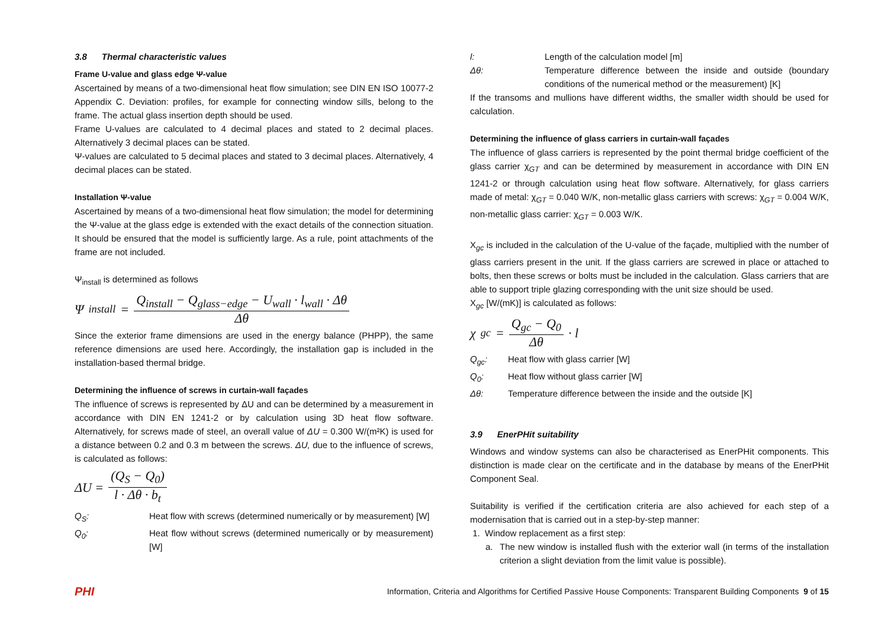3.8 Thermal characteristic values
Frame U-value and glass edge Ψ-value
Ascertained by means of a two-dimensional heat flow simulation; see DIN EN ISO 10077-2 Appendix C. Deviation: profiles, for example for connecting window sills, belong to the frame. The actual glass insertion depth should be used.
Frame U-values are calculated to 4 decimal places and stated to 2 decimal places. Alternatively 3 decimal places can be stated.
Ψ-values are calculated to 5 decimal places and stated to 3 decimal places. Alternatively, 4 decimal places can be stated.
Installation Ψ-value
Ascertained by means of a two-dimensional heat flow simulation; the model for determining the Ψ-value at the glass edge is extended with the exact details of the connection situation. It should be ensured that the model is sufficiently large. As a rule, point attachments of the frame are not included.
Ψ<sub>install</sub> is determined as follows
Ψ<sub>install</sub> = Q<sub>install</sub> − Q<sub>glass−edge</sub> − U<sub>wall</sub> · l<sub>wall</sub> · Δθ Δθ
Since the exterior frame dimensions are used in the energy balance (PHPP), the same reference dimensions are used here. Accordingly, the installation gap is included in the installation-based thermal bridge.
Determining the influence of screws in curtain-wall façades
The influence of screws is represented by ΔU and can be determined by a measurement in accordance with DIN EN 1241-2 or by calculation using 3D heat flow software. Alternatively, for screws made of steel, an overall value of ΔU = 0.300 W/(m²K) is used for a distance between 0.2 and 0.3 m between the screws. ΔU, due to the influence of screws, is calculated as follows:
ΔU = (Q<sub>S</sub> − Q<sub>0</sub>) l · Δθ · b<sub>t</sub>
Q<sub>S</sub>: Heat flow with screws (determined numerically or by measurement) [W]
Q<sub>0</sub>: Heat flow without screws (determined numerically or by measurement) [W]
l: Length of the calculation model [m]
Δθ: Temperature difference between the inside and outside (boundary conditions of the numerical method or the measurement) [K]
If the transoms and mullions have different widths, the smaller width should be used for calculation.
Determining the influence of glass carriers in curtain-wall façades
The influence of glass carriers is represented by the point thermal bridge coefficient of the glass carrier χ<sub>GT</sub> and can be determined by measurement in accordance with DIN EN 1241-2 or through calculation using heat flow software. Alternatively, for glass carriers made of metal: χ<sub>GT</sub> = 0.040 W/K, non-metallic glass carriers with screws: χ<sub>GT</sub> = 0.004 W/K, non-metallic glass carrier: χ<sub>GT</sub> = 0.003 W/K.
X<sub>gc</sub> is included in the calculation of the U-value of the façade, multiplied with the number of glass carriers present in the unit. If the glass carriers are screwed in place or attached to bolts, then these screws or bolts must be included in the calculation. Glass carriers that are able to support triple glazing corresponding with the unit size should be used.
X<sub>gc</sub> [W/(mK)] is calculated as follows:
χ<sub>gc</sub> = Q<sub>gc</sub> − Q<sub>0</sub> Δθ · l
Q<sub>gc</sub>: Heat flow with glass carrier [W]
Q<sub>0</sub>: Heat flow without glass carrier [W]
Δθ: Temperature difference between the inside and the outside [K]
3.9 EnerPHit suitability
Windows and window systems can also be characterised as EnerPHit components. This distinction is made clear on the certificate and in the database by means of the EnerPHit Component Seal.
Suitability is verified if the certification criteria are also achieved for each step of a modernisation that is carried out in a step-by-step manner:
1. Window replacement as a first step:
a. The new window is installed flush with the exterior wall (in terms of the installation criterion a slight deviation from the limit value is possible).
PHI Information, Criteria and Algorithms for Certified Passive House Components: Transparent Building Components 9 of 15